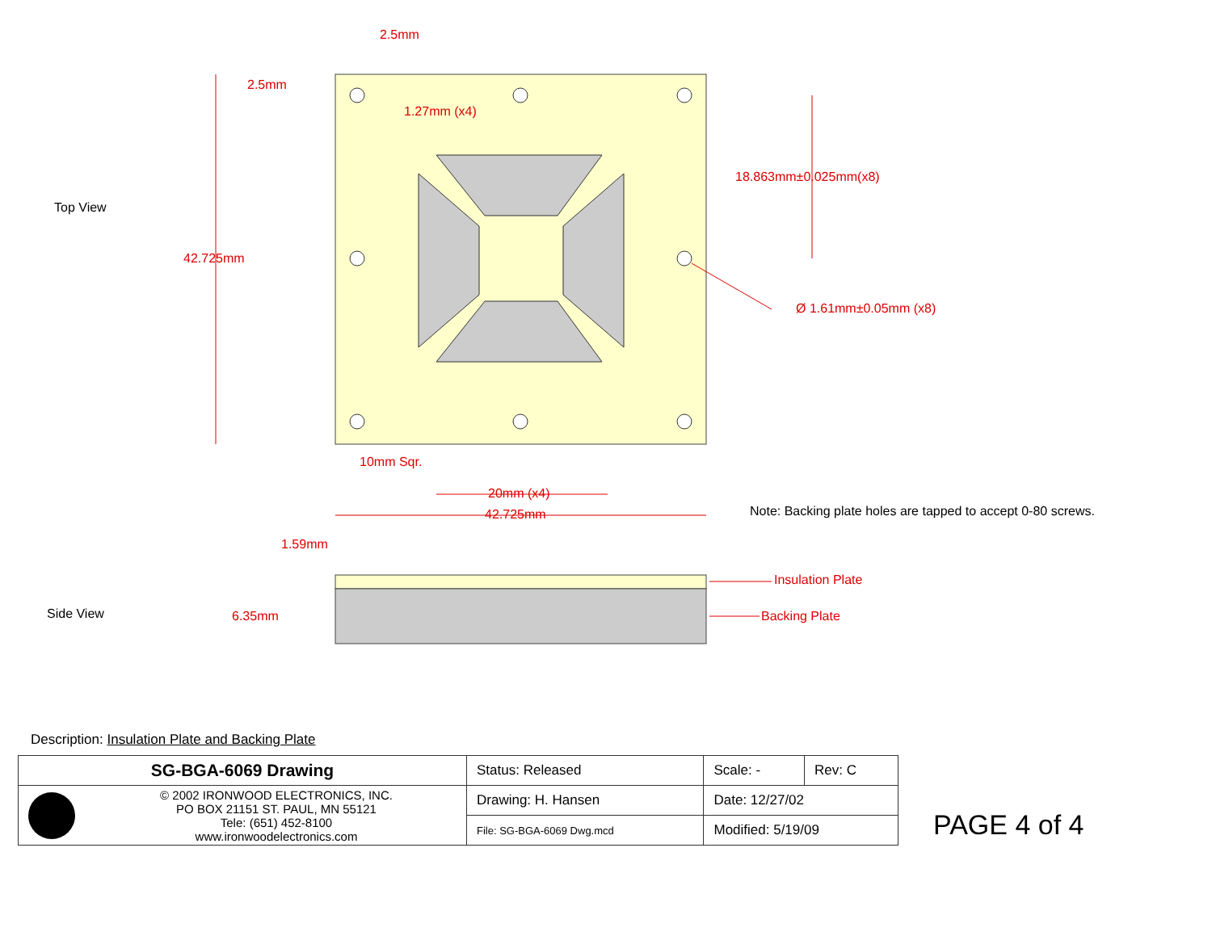Top View
2.5mm
2.5mm
1.27mm (x4)
18.863mm±0.025mm(x8)
42.725mm
Ø 1.61mm±0.05mm (x8)
10mm Sqr.
20mm (x4)
42.725mm
Note: Backing plate holes are tapped to accept 0-80 screws.
1.59mm
Insulation Plate
Side View 6.35mm Backing Plate
Description: Insulation Plate and Backing Plate
| SG-BGA-6069 Drawing | | Status: Released | Scale: - | Rev: C |
| | © 2002 IRONWOOD ELECTRONICS, INC. PO BOX 21151 ST. PAUL, MN 55121 Tele: (651) 452-8100 www.ironwoodelectronics.com | Drawing: H. Hansen | Date: 12/27/02 | |
| | | File: SG-BGA-6069 Dwg.mcd | Modified: 5/19/09 | |
PAGE 4 of 4